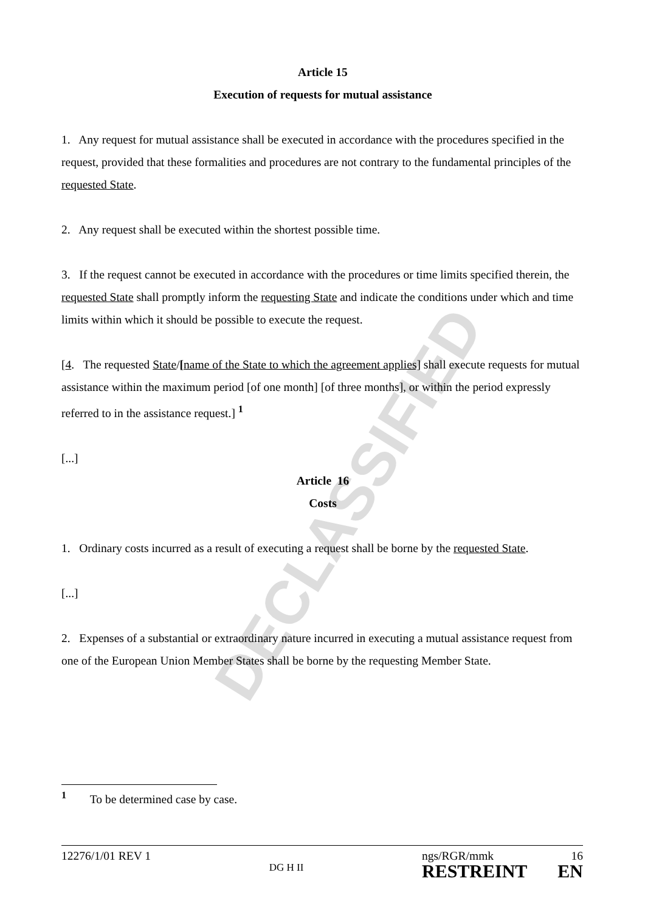DECLASSIFIED
Article 15
Execution of requests for mutual assistance
1. Any request for mutual assistance shall be executed in accordance with the procedures specified in the request, provided that these formalities and procedures are not contrary to the fundamental principles of the requested State.
2. Any request shall be executed within the shortest possible time.
3. If the request cannot be executed in accordance with the procedures or time limits specified therein, the requested State shall promptly inform the requesting State and indicate the conditions under which and time limits within which it should be possible to execute the request.
[4. The requested State/[name of the State to which the agreement applies] shall execute requests for mutual assistance within the maximum period [of one month] [of three months], or within the period expressly referred to in the assistance request.] <sup>1</sup>
[...]
Article 16
Costs
1. Ordinary costs incurred as a result of executing a request shall be borne by the requested State.
[...]
2. Expenses of a substantial or extraordinary nature incurred in executing a mutual assistance request from one of the European Union Member States shall be borne by the requesting Member State.
<sup>1</sup> To be determined case by case.
12276/1/01 REV 1
DG H II
ngs/RGR/mmk 16
RESTREINT EN